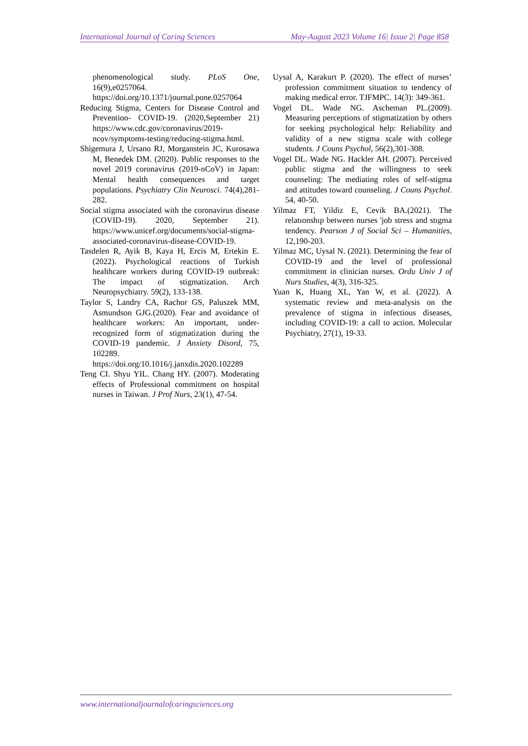International Journal of Caring Sciences May-August 2023 Volume 16| Issue 2| Page 858
phenomenological study. PLoS One, 16(9),e0257064.
https://doi.org/10.1371/journal.pone.0257064
Reducing Stigma, Centers for Disease Control and Prevention- COVID-19. (2020,September 21) https://www.cdc.gov/coronavirus/2019-ncov/symptoms-testing/reducing-stigma.html.
Shigemura J, Ursano RJ, Morganstein JC, Kurosawa M, Benedek DM. (2020). Public responses to the novel 2019 coronavirus (2019-nCoV) in Japan: Mental health consequences and target populations. Psychiatry Clin Neurosci. 74(4),281-282.
Social stigma associated with the coronavirus disease (COVID-19). 2020, September 21). https://www.unicef.org/documents/social-stigma-associated-coronavirus-disease-COVID-19.
Tasdelen R, Ayik B, Kaya H, Ercis M, Ertekin E. (2022). Psychological reactions of Turkish healthcare workers during COVID-19 outbreak: The impact of stigmatization. Arch Neuropsychiatry. 59(2), 133-138.
Taylor S, Landry CA, Rachor GS, Paluszek MM, Asmundson GJG.(2020). Fear and avoidance of healthcare workers: An important, under-recognized form of stigmatization during the COVID-19 pandemic. J Anxiety Disord, 75, 102289. https://doi.org/10.1016/j.janxdis.2020.102289
Teng CI. Shyu YIL. Chang HY. (2007). Moderating effects of Professional commitment on hospital nurses in Taiwan. J Prof Nurs, 23(1), 47-54.
Uysal A, Karakurt P. (2020). The effect of nurses’ profession commitment situation to tendency of making medical error. TJFMPC. 14(3): 349-361.
Vogel DL. Wade NG. Ascheman PL.(2009). Measuring perceptions of stigmatization by others for seeking psychological help: Reliability and validity of a new stigma scale with college students. J Couns Psychol, 56(2),301-308.
Vogel DL. Wade NG. Hackler AH. (2007). Perceived public stigma and the willingness to seek counseling: The mediating roles of self-stigma and attitudes toward counseling. J Couns Psychol. 54, 40-50.
Yilmaz FT, Yildiz E, Cevik BA.(2021). The relatıonshıp between nurses 'job stress and stıgma tendency. Pearson J of Social Sci – Humanities, 12,190-203.
Yilmaz MC, Uysal N. (2021). Determining the fear of COVID-19 and the level of professional commitment in clinician nurses. Ordu Univ J of Nurs Studies, 4(3), 316-325.
Yuan K, Huang XL, Yan W, et al. (2022). A systematic review and meta-analysis on the prevalence of stigma in infectious diseases, including COVID-19: a call to action. Molecular Psychiatry, 27(1), 19-33.
www.internationaljournalofcaringsciences.org